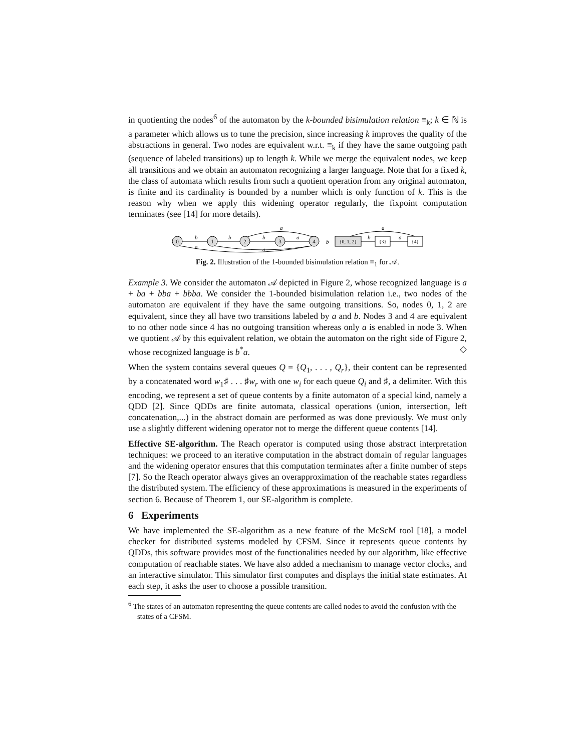in quotienting the nodes<sup>6</sup> of the automaton by the k-bounded bisimulation relation ≡<sub>k</sub>; k ∈ ℕ is a parameter which allows us to tune the precision, since increasing k improves the quality of the abstractions in general. Two nodes are equivalent w.r.t. ≡<sub>k</sub> if they have the same outgoing path (sequence of labeled transitions) up to length k. While we merge the equivalent nodes, we keep all transitions and we obtain an automaton recognizing a larger language. Note that for a fixed k, the class of automata which results from such a quotient operation from any original automaton, is finite and its cardinality is bounded by a number which is only function of k. This is the reason why when we apply this widening operator regularly, the fixpoint computation terminates (see [14] for more details).
0
1
2
3
4
b
a
b
b
a
a
a
b
b
a
a
{0, 1, 2}
{3}
{4}
Fig. 2. Illustration of the 1-bounded bisimulation relation ≡<sub>1</sub> for 𝒜.
Example 3. We consider the automaton 𝒜 depicted in Figure 2, whose recognized language is a + ba + bba + bbba. We consider the 1-bounded bisimulation relation i.e., two nodes of the automaton are equivalent if they have the same outgoing transitions. So, nodes 0, 1, 2 are equivalent, since they all have two transitions labeled by a and b. Nodes 3 and 4 are equivalent to no other node since 4 has no outgoing transition whereas only a is enabled in node 3. When we quotient 𝒜 by this equivalent relation, we obtain the automaton on the right side of Figure 2, whose recognized language is b<sup>*</sup>a. ◇
When the system contains several queues Q = {Q<sub>1</sub>, . . . , Q<sub>r</sub>}, their content can be represented by a concatenated word w<sub>1</sub>♯ . . . ♯w<sub>r</sub> with one w<sub>i</sub> for each queue Q<sub>i</sub> and ♯, a delimiter. With this encoding, we represent a set of queue contents by a finite automaton of a special kind, namely a QDD [2]. Since QDDs are finite automata, classical operations (union, intersection, left concatenation,...) in the abstract domain are performed as was done previously. We must only use a slightly different widening operator not to merge the different queue contents [14].
Effective SE-algorithm. The Reach operator is computed using those abstract interpretation techniques: we proceed to an iterative computation in the abstract domain of regular languages and the widening operator ensures that this computation terminates after a finite number of steps [7]. So the Reach operator always gives an overapproximation of the reachable states regardless the distributed system. The efficiency of these approximations is measured in the experiments of section 6. Because of Theorem 1, our SE-algorithm is complete.
6 Experiments
We have implemented the SE-algorithm as a new feature of the McScM tool [18], a model checker for distributed systems modeled by CFSM. Since it represents queue contents by QDDs, this software provides most of the functionalities needed by our algorithm, like effective computation of reachable states. We have also added a mechanism to manage vector clocks, and an interactive simulator. This simulator first computes and displays the initial state estimates. At each step, it asks the user to choose a possible transition.
<sup>6</sup> The states of an automaton representing the queue contents are called nodes to avoid the confusion with the states of a CFSM.